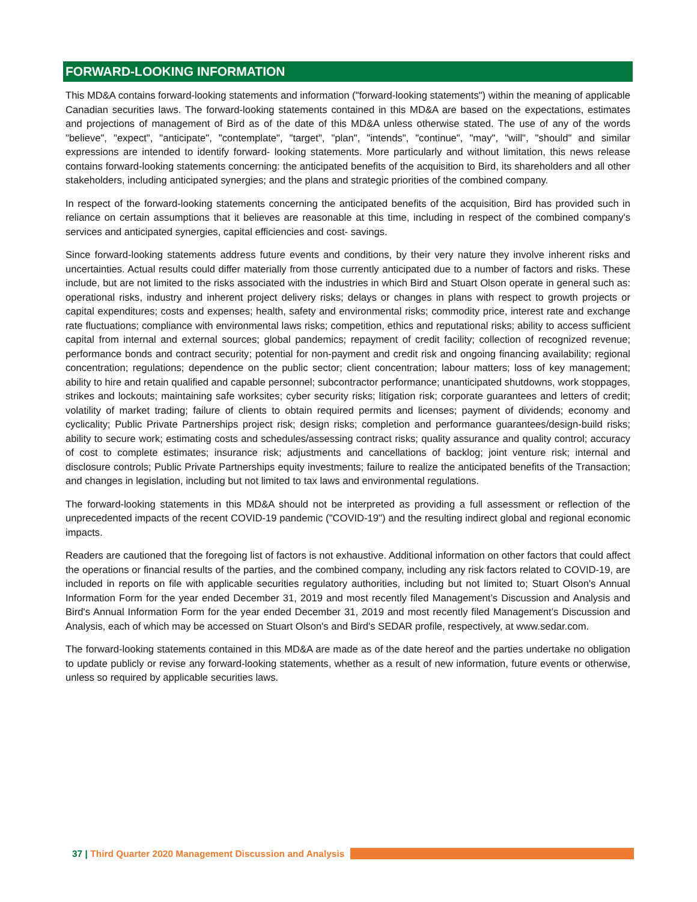FORWARD-LOOKING INFORMATION
This MD&A contains forward-looking statements and information ("forward-looking statements") within the meaning of applicable Canadian securities laws. The forward-looking statements contained in this MD&A are based on the expectations, estimates and projections of management of Bird as of the date of this MD&A unless otherwise stated. The use of any of the words "believe", "expect", "anticipate", "contemplate", "target", "plan", "intends", "continue", "may", "will", "should" and similar expressions are intended to identify forward- looking statements. More particularly and without limitation, this news release contains forward-looking statements concerning: the anticipated benefits of the acquisition to Bird, its shareholders and all other stakeholders, including anticipated synergies; and the plans and strategic priorities of the combined company.
In respect of the forward-looking statements concerning the anticipated benefits of the acquisition, Bird has provided such in reliance on certain assumptions that it believes are reasonable at this time, including in respect of the combined company's services and anticipated synergies, capital efficiencies and cost- savings.
Since forward-looking statements address future events and conditions, by their very nature they involve inherent risks and uncertainties. Actual results could differ materially from those currently anticipated due to a number of factors and risks. These include, but are not limited to the risks associated with the industries in which Bird and Stuart Olson operate in general such as: operational risks, industry and inherent project delivery risks; delays or changes in plans with respect to growth projects or capital expenditures; costs and expenses; health, safety and environmental risks; commodity price, interest rate and exchange rate fluctuations; compliance with environmental laws risks; competition, ethics and reputational risks; ability to access sufficient capital from internal and external sources; global pandemics; repayment of credit facility; collection of recognized revenue; performance bonds and contract security; potential for non-payment and credit risk and ongoing financing availability; regional concentration; regulations; dependence on the public sector; client concentration; labour matters; loss of key management; ability to hire and retain qualified and capable personnel; subcontractor performance; unanticipated shutdowns, work stoppages, strikes and lockouts; maintaining safe worksites; cyber security risks; litigation risk; corporate guarantees and letters of credit; volatility of market trading; failure of clients to obtain required permits and licenses; payment of dividends; economy and cyclicality; Public Private Partnerships project risk; design risks; completion and performance guarantees/design-build risks; ability to secure work; estimating costs and schedules/assessing contract risks; quality assurance and quality control; accuracy of cost to complete estimates; insurance risk; adjustments and cancellations of backlog; joint venture risk; internal and disclosure controls; Public Private Partnerships equity investments; failure to realize the anticipated benefits of the Transaction; and changes in legislation, including but not limited to tax laws and environmental regulations.
The forward-looking statements in this MD&A should not be interpreted as providing a full assessment or reflection of the unprecedented impacts of the recent COVID-19 pandemic ("COVID-19") and the resulting indirect global and regional economic impacts.
Readers are cautioned that the foregoing list of factors is not exhaustive. Additional information on other factors that could affect the operations or financial results of the parties, and the combined company, including any risk factors related to COVID-19, are included in reports on file with applicable securities regulatory authorities, including but not limited to; Stuart Olson's Annual Information Form for the year ended December 31, 2019 and most recently filed Management’s Discussion and Analysis and Bird's Annual Information Form for the year ended December 31, 2019 and most recently filed Management’s Discussion and Analysis, each of which may be accessed on Stuart Olson's and Bird's SEDAR profile, respectively, at www.sedar.com.
The forward-looking statements contained in this MD&A are made as of the date hereof and the parties undertake no obligation to update publicly or revise any forward-looking statements, whether as a result of new information, future events or otherwise, unless so required by applicable securities laws.
37 | Third Quarter 2020 Management Discussion and Analysis